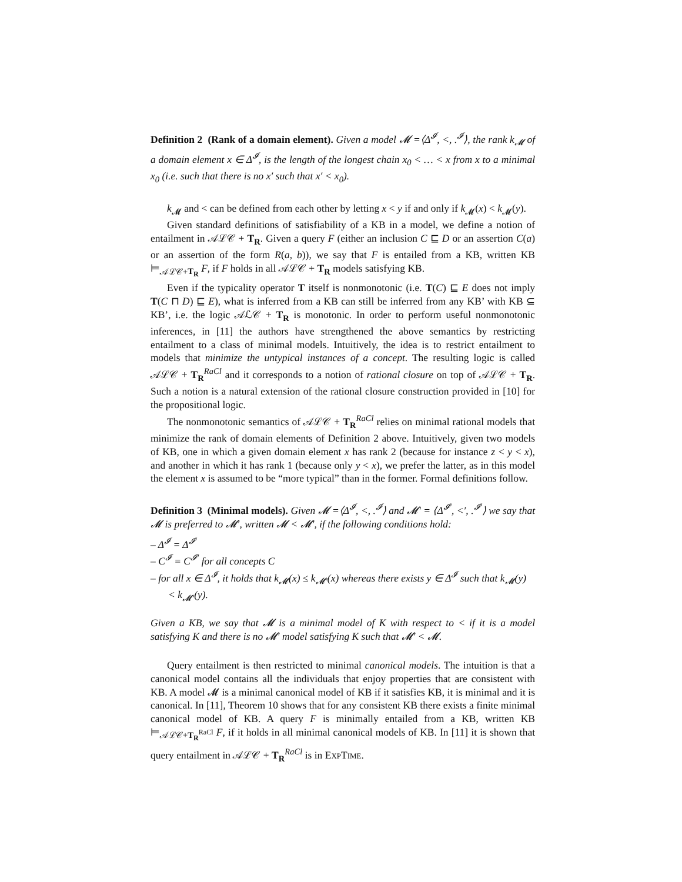Definition 2 (Rank of a domain element). Given a model 𝓜 =⟨Δ<sup>𝓘</sup>, <, .<sup>𝓘</sup>⟩, the rank k<sub>𝓜</sub> of a domain element x ∈ Δ<sup>𝓘</sup>, is the length of the longest chain x<sub>0</sub> < … < x from x to a minimal x<sub>0</sub> (i.e. such that there is no x′ such that x′ < x<sub>0</sub>).
k<sub>𝓜</sub> and < can be defined from each other by letting x < y if and only if k<sub>𝓜</sub>(x) < k<sub>𝓜</sub>(y).
Given standard definitions of satisfiability of a KB in a model, we define a notion of entailment in 𝒜ℒ𝒞 + T<sub>R</sub>. Given a query F (either an inclusion C ⊑ D or an assertion C(a) or an assertion of the form R(a, b)), we say that F is entailed from a KB, written KB ⊨<sub>𝒜ℒ𝒞+T<sub>R</sub></sub> F, if F holds in all 𝒜ℒ𝒞 + T<sub>R</sub> models satisfying KB.
Even if the typicality operator T itself is nonmonotonic (i.e. T(C) ⊑ E does not imply T(C ⊓ D) ⊑ E), what is inferred from a KB can still be inferred from any KB’ with KB ⊆ KB’, i.e. the logic 𝒜ℒ𝒞 + T<sub>R</sub> is monotonic. In order to perform useful nonmonotonic inferences, in [11] the authors have strengthened the above semantics by restricting entailment to a class of minimal models. Intuitively, the idea is to restrict entailment to models that minimize the untypical instances of a concept. The resulting logic is called 𝒜ℒ𝒞 + T<sub>R</sub><sup>RaCl</sup> and it corresponds to a notion of rational closure on top of 𝒜ℒ𝒞 + T<sub>R</sub>. Such a notion is a natural extension of the rational closure construction provided in [10] for the propositional logic.
The nonmonotonic semantics of 𝒜ℒ𝒞 + T<sub>R</sub><sup>RaCl</sup> relies on minimal rational models that minimize the rank of domain elements of Definition 2 above. Intuitively, given two models of KB, one in which a given domain element x has rank 2 (because for instance z < y < x), and another in which it has rank 1 (because only y < x), we prefer the latter, as in this model the element x is assumed to be “more typical” than in the former. Formal definitions follow.
Definition 3 (Minimal models). Given 𝓜 =⟨Δ<sup>𝓘</sup>, <, .<sup>𝓘</sup>⟩ and 𝓜′ = ⟨Δ<sup>𝓘′</sup>, <′, .<sup>𝓘′</sup>⟩ we say that 𝓜 is preferred to 𝓜′, written 𝓜 < 𝓜′, if the following conditions hold:
– Δ<sup>𝓘</sup> = Δ<sup>𝓘′</sup>
– C<sup>𝓘</sup> = C<sup>𝓘′</sup> for all concepts C
– for all x ∈ Δ<sup>𝓘</sup>, it holds that k<sub>𝓜</sub>(x) ≤ k<sub>𝓜′</sub>(x) whereas there exists y ∈ Δ<sup>𝓘</sup> such that k<sub>𝓜</sub>(y) < k<sub>𝓜′</sub>(y).
Given a KB, we say that 𝓜 is a minimal model of K with respect to < if it is a model satisfying K and there is no 𝓜′ model satisfying K such that 𝓜′ < 𝓜.
Query entailment is then restricted to minimal canonical models. The intuition is that a canonical model contains all the individuals that enjoy properties that are consistent with KB. A model 𝓜 is a minimal canonical model of KB if it satisfies KB, it is minimal and it is canonical. In [11], Theorem 10 shows that for any consistent KB there exists a finite minimal canonical model of KB. A query F is minimally entailed from a KB, written KB ⊨<sub>𝒜ℒ𝒞+T<sub>R</sub><sup>RaCl</sup></sub> F, if it holds in all minimal canonical models of KB. In [11] it is shown that query entailment in 𝒜ℒ𝒞 + T<sub>R</sub><sup>RaCl</sup> is in EXPTIME.